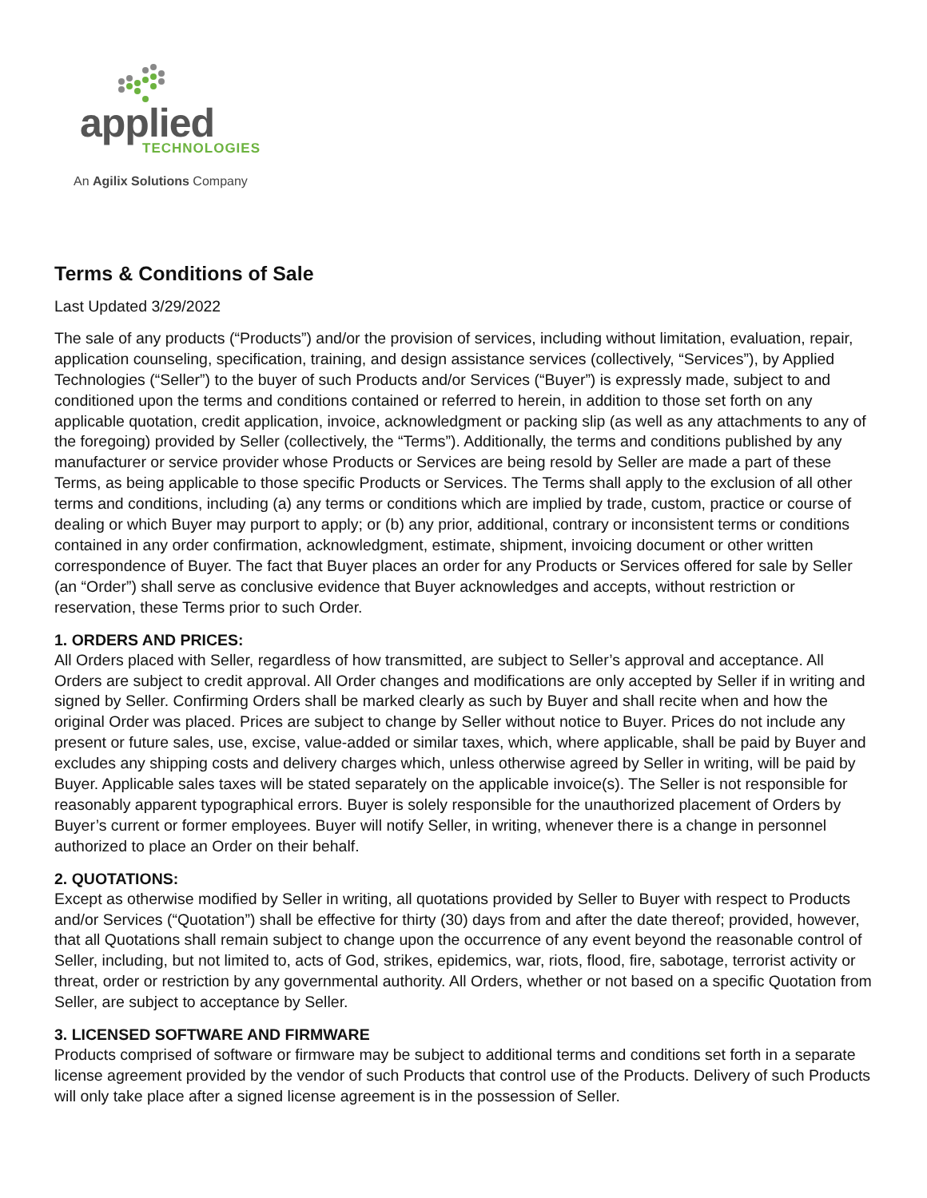applied
TECHNOLOGIES
An Agilix Solutions Company
Terms & Conditions of Sale
Last Updated 3/29/2022
The sale of any products (“Products”) and/or the provision of services, including without limitation, evaluation, repair, application counseling, specification, training, and design assistance services (collectively, “Services”), by Applied Technologies (“Seller”) to the buyer of such Products and/or Services (“Buyer”) is expressly made, subject to and conditioned upon the terms and conditions contained or referred to herein, in addition to those set forth on any applicable quotation, credit application, invoice, acknowledgment or packing slip (as well as any attachments to any of the foregoing) provided by Seller (collectively, the “Terms”). Additionally, the terms and conditions published by any manufacturer or service provider whose Products or Services are being resold by Seller are made a part of these Terms, as being applicable to those specific Products or Services. The Terms shall apply to the exclusion of all other terms and conditions, including (a) any terms or conditions which are implied by trade, custom, practice or course of dealing or which Buyer may purport to apply; or (b) any prior, additional, contrary or inconsistent terms or conditions contained in any order confirmation, acknowledgment, estimate, shipment, invoicing document or other written correspondence of Buyer. The fact that Buyer places an order for any Products or Services offered for sale by Seller (an “Order”) shall serve as conclusive evidence that Buyer acknowledges and accepts, without restriction or reservation, these Terms prior to such Order.
1. ORDERS AND PRICES:
All Orders placed with Seller, regardless of how transmitted, are subject to Seller’s approval and acceptance. All Orders are subject to credit approval. All Order changes and modifications are only accepted by Seller if in writing and signed by Seller. Confirming Orders shall be marked clearly as such by Buyer and shall recite when and how the original Order was placed. Prices are subject to change by Seller without notice to Buyer. Prices do not include any present or future sales, use, excise, value-added or similar taxes, which, where applicable, shall be paid by Buyer and excludes any shipping costs and delivery charges which, unless otherwise agreed by Seller in writing, will be paid by Buyer. Applicable sales taxes will be stated separately on the applicable invoice(s). The Seller is not responsible for reasonably apparent typographical errors. Buyer is solely responsible for the unauthorized placement of Orders by Buyer’s current or former employees. Buyer will notify Seller, in writing, whenever there is a change in personnel authorized to place an Order on their behalf.
2. QUOTATIONS:
Except as otherwise modified by Seller in writing, all quotations provided by Seller to Buyer with respect to Products and/or Services (“Quotation”) shall be effective for thirty (30) days from and after the date thereof; provided, however, that all Quotations shall remain subject to change upon the occurrence of any event beyond the reasonable control of Seller, including, but not limited to, acts of God, strikes, epidemics, war, riots, flood, fire, sabotage, terrorist activity or threat, order or restriction by any governmental authority. All Orders, whether or not based on a specific Quotation from Seller, are subject to acceptance by Seller.
3. LICENSED SOFTWARE AND FIRMWARE
Products comprised of software or firmware may be subject to additional terms and conditions set forth in a separate license agreement provided by the vendor of such Products that control use of the Products. Delivery of such Products will only take place after a signed license agreement is in the possession of Seller.